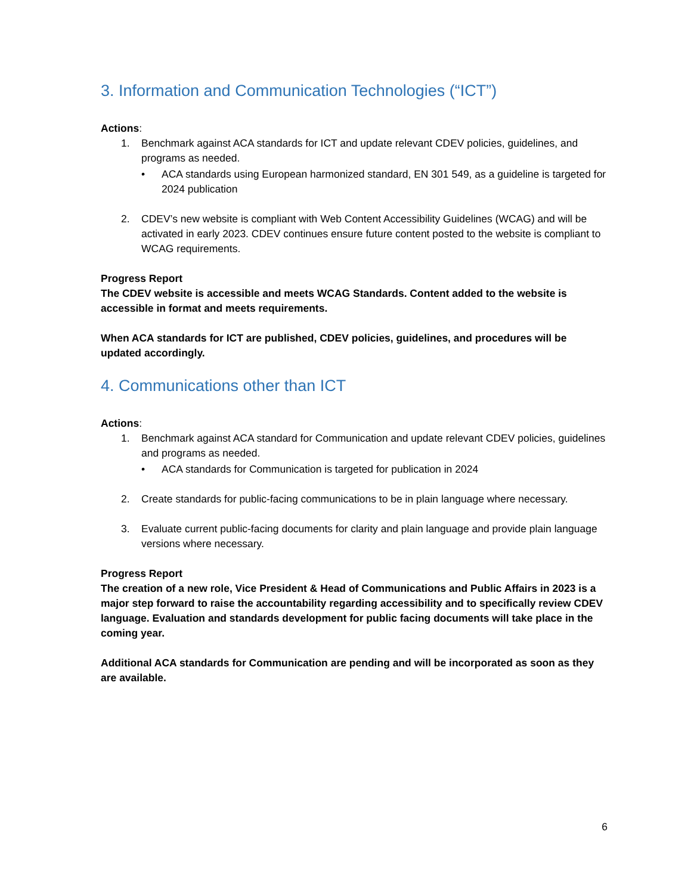3. Information and Communication Technologies (“ICT”)
Actions:
1. Benchmark against ACA standards for ICT and update relevant CDEV policies, guidelines, and programs as needed.
• ACA standards using European harmonized standard, EN 301 549, as a guideline is targeted for 2024 publication
2. CDEV’s new website is compliant with Web Content Accessibility Guidelines (WCAG) and will be activated in early 2023. CDEV continues ensure future content posted to the website is compliant to WCAG requirements.
Progress Report
The CDEV website is accessible and meets WCAG Standards. Content added to the website is accessible in format and meets requirements.
When ACA standards for ICT are published, CDEV policies, guidelines, and procedures will be updated accordingly.
4. Communications other than ICT
Actions:
1. Benchmark against ACA standard for Communication and update relevant CDEV policies, guidelines and programs as needed.
• ACA standards for Communication is targeted for publication in 2024
2. Create standards for public-facing communications to be in plain language where necessary.
3. Evaluate current public-facing documents for clarity and plain language and provide plain language versions where necessary.
Progress Report
The creation of a new role, Vice President & Head of Communications and Public Affairs in 2023 is a major step forward to raise the accountability regarding accessibility and to specifically review CDEV language. Evaluation and standards development for public facing documents will take place in the coming year.
Additional ACA standards for Communication are pending and will be incorporated as soon as they are available.
6